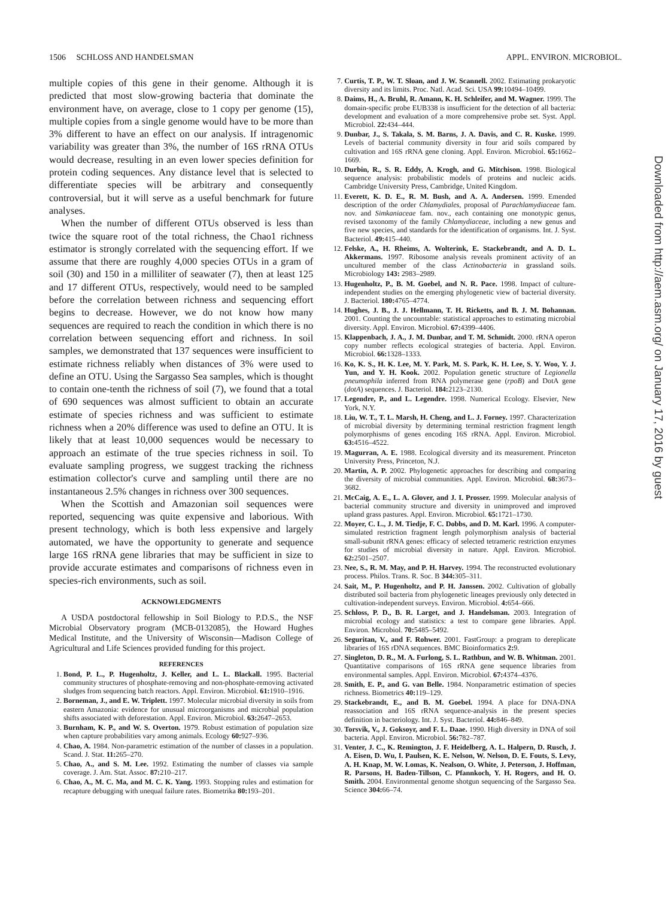1506 SCHLOSS AND HANDELSMAN APPL. ENVIRON. MICROBIOL.
multiple copies of this gene in their genome. Although it is predicted that most slow-growing bacteria that dominate the environment have, on average, close to 1 copy per genome (15), multiple copies from a single genome would have to be more than 3% different to have an effect on our analysis. If intragenomic variability was greater than 3%, the number of 16S rRNA OTUs would decrease, resulting in an even lower species definition for protein coding sequences. Any distance level that is selected to differentiate species will be arbitrary and consequently controversial, but it will serve as a useful benchmark for future analyses.
When the number of different OTUs observed is less than twice the square root of the total richness, the Chao1 richness estimator is strongly correlated with the sequencing effort. If we assume that there are roughly 4,000 species OTUs in a gram of soil (30) and 150 in a milliliter of seawater (7), then at least 125 and 17 different OTUs, respectively, would need to be sampled before the correlation between richness and sequencing effort begins to decrease. However, we do not know how many sequences are required to reach the condition in which there is no correlation between sequencing effort and richness. In soil samples, we demonstrated that 137 sequences were insufficient to estimate richness reliably when distances of 3% were used to define an OTU. Using the Sargasso Sea samples, which is thought to contain one-tenth the richness of soil (7), we found that a total of 690 sequences was almost sufficient to obtain an accurate estimate of species richness and was sufficient to estimate richness when a 20% difference was used to define an OTU. It is likely that at least 10,000 sequences would be necessary to approach an estimate of the true species richness in soil. To evaluate sampling progress, we suggest tracking the richness estimation collector's curve and sampling until there are no instantaneous 2.5% changes in richness over 300 sequences.
When the Scottish and Amazonian soil sequences were reported, sequencing was quite expensive and laborious. With present technology, which is both less expensive and largely automated, we have the opportunity to generate and sequence large 16S rRNA gene libraries that may be sufficient in size to provide accurate estimates and comparisons of richness even in species-rich environments, such as soil.
ACKNOWLEDGMENTS
A USDA postdoctoral fellowship in Soil Biology to P.D.S., the NSF Microbial Observatory program (MCB-0132085), the Howard Hughes Medical Institute, and the University of Wisconsin—Madison College of Agricultural and Life Sciences provided funding for this project.
REFERENCES
1. Bond, P. L., P. Hugenholtz, J. Keller, and L. L. Blackall. 1995. Bacterial community structures of phosphate-removing and non-phosphate-removing activated sludges from sequencing batch reactors. Appl. Environ. Microbiol. 61: 1910–1916.
2. Borneman, J., and E. W. Triplett. 1997. Molecular microbial diversity in soils from eastern Amazonia: evidence for unusual microorganisms and microbial population shifts associated with deforestation. Appl. Environ. Microbiol. 63: 2647–2653.
3. Burnham, K. P., and W. S. Overton. 1979. Robust estimation of population size when capture probabilities vary among animals. Ecology 60: 927–936.
4. Chao, A. 1984. Non-parametric estimation of the number of classes in a population. Scand. J. Stat. 11: 265–270.
5. Chao, A., and S. M. Lee. 1992. Estimating the number of classes via sample coverage. J. Am. Stat. Assoc. 87: 210–217.
6. Chao, A., M. C. Ma, and M. C. K. Yang. 1993. Stopping rules and estimation for recapture debugging with unequal failure rates. Biometrika 80: 193–201.
7. Curtis, T. P., W. T. Sloan, and J. W. Scannell. 2002. Estimating prokaryotic diversity and its limits. Proc. Natl. Acad. Sci. USA 99: 10494–10499.
8. Daims, H., A. Bruhl, R. Amann, K. H. Schleifer, and M. Wagner. 1999. The domain-specific probe EUB338 is insufficient for the detection of all bacteria: development and evaluation of a more comprehensive probe set. Syst. Appl. Microbiol. 22: 434–444.
9. Dunbar, J., S. Takala, S. M. Barns, J. A. Davis, and C. R. Kuske. 1999. Levels of bacterial community diversity in four arid soils compared by cultivation and 16S rRNA gene cloning. Appl. Environ. Microbiol. 65: 1662–1669.
10. Durbin, R., S. R. Eddy, A. Krogh, and G. Mitchison. 1998. Biological sequence analysis: probabilistic models of proteins and nucleic acids. Cambridge University Press, Cambridge, United Kingdom.
11. Everett, K. D. E., R. M. Bush, and A. A. Andersen. 1999. Emended description of the order Chlamydiales, proposal of Parachlamydiaceae fam. nov. and Simkaniaceae fam. nov., each containing one monotypic genus, revised taxonomy of the family Chlamydiaceae, including a new genus and five new species, and standards for the identification of organisms. Int. J. Syst. Bacteriol. 49: 415–440.
12. Felske, A., H. Rheims, A. Wolterink, E. Stackebrandt, and A. D. L. Akkermans. 1997. Ribosome analysis reveals prominent activity of an uncultured member of the class Actinobacteria in grassland soils. Microbiology 143: 2983–2989.
13. Hugenholtz, P., B. M. Goebel, and N. R. Pace. 1998. Impact of culture-independent studies on the emerging phylogenetic view of bacterial diversity. J. Bacteriol. 180: 4765–4774.
14. Hughes, J. B., J. J. Hellmann, T. H. Ricketts, and B. J. M. Bohannan. 2001. Counting the uncountable: statistical approaches to estimating microbial diversity. Appl. Environ. Microbiol. 67: 4399–4406.
15. Klappenbach, J. A., J. M. Dunbar, and T. M. Schmidt. 2000. rRNA operon copy number reflects ecological strategies of bacteria. Appl. Environ. Microbiol. 66: 1328–1333.
16. Ko, K. S., H. K. Lee, M. Y. Park, M. S. Park, K. H. Lee, S. Y. Woo, Y. J. Yun, and Y. H. Kook. 2002. Population genetic structure of Legionella pneumophila inferred from RNA polymerase gene (rpoB) and DotA gene (dotA) sequences. J. Bacteriol. 184: 2123–2130.
17. Legendre, P., and L. Legendre. 1998. Numerical Ecology. Elsevier, New York, N.Y.
18. Liu, W. T., T. L. Marsh, H. Cheng, and L. J. Forney. 1997. Characterization of microbial diversity by determining terminal restriction fragment length polymorphisms of genes encoding 16S rRNA. Appl. Environ. Microbiol. 63: 4516–4522.
19. Magurran, A. E. 1988. Ecological diversity and its measurement. Princeton University Press, Princeton, N.J.
20. Martin, A. P. 2002. Phylogenetic approaches for describing and comparing the diversity of microbial communities. Appl. Environ. Microbiol. 68: 3673–3682.
21. McCaig, A. E., L. A. Glover, and J. I. Prosser. 1999. Molecular analysis of bacterial community structure and diversity in unimproved and improved upland grass pastures. Appl. Environ. Microbiol. 65: 1721–1730.
22. Moyer, C. L., J. M. Tiedje, F. C. Dobbs, and D. M. Karl. 1996. A computer-simulated restriction fragment length polymorphism analysis of bacterial small-subunit rRNA genes: efficacy of selected tetrameric restriction enzymes for studies of microbial diversity in nature. Appl. Environ. Microbiol. 62: 2501–2507.
23. Nee, S., R. M. May, and P. H. Harvey. 1994. The reconstructed evolutionary process. Philos. Trans. R. Soc. B 344: 305–311.
24. Sait, M., P. Hugenholtz, and P. H. Janssen. 2002. Cultivation of globally distributed soil bacteria from phylogenetic lineages previously only detected in cultivation-independent surveys. Environ. Microbiol. 4: 654–666.
25. Schloss, P. D., B. R. Larget, and J. Handelsman. 2003. Integration of microbial ecology and statistics: a test to compare gene libraries. Appl. Environ. Microbiol. 70: 5485–5492.
26. Seguritan, V., and F. Rohwer. 2001. FastGroup: a program to dereplicate libraries of 16S rDNA sequences. BMC Bioinformatics 2: 9.
27. Singleton, D. R., M. A. Furlong, S. L. Rathbun, and W. B. Whitman. 2001. Quantitative comparisons of 16S rRNA gene sequence libraries from environmental samples. Appl. Environ. Microbiol. 67: 4374–4376.
28. Smith, E. P., and G. van Belle. 1984. Nonparametric estimation of species richness. Biometrics 40: 119–129.
29. Stackebrandt, E., and B. M. Goebel. 1994. A place for DNA-DNA reassociation and 16S rRNA sequence-analysis in the present species definition in bacteriology. Int. J. Syst. Bacteriol. 44: 846–849.
30. Torsvik, V., J. Goksoyr, and F. L. Daae. 1990. High diversity in DNA of soil bacteria. Appl. Environ. Microbiol. 56: 782–787.
31. Venter, J. C., K. Remington, J. F. Heidelberg, A. L. Halpern, D. Rusch, J. A. Eisen, D. Wu, I. Paulsen, K. E. Nelson, W. Nelson, D. E. Fouts, S. Levy, A. H. Knap, M. W. Lomas, K. Nealson, O. White, J. Peterson, J. Hoffman, R. Parsons, H. Baden-Tillson, C. Pfannkoch, Y. H. Rogers, and H. O. Smith. 2004. Environmental genome shotgun sequencing of the Sargasso Sea. Science 304: 66–74.
Downloaded from http://aem.asm.org/ on January 17, 2016 by guest